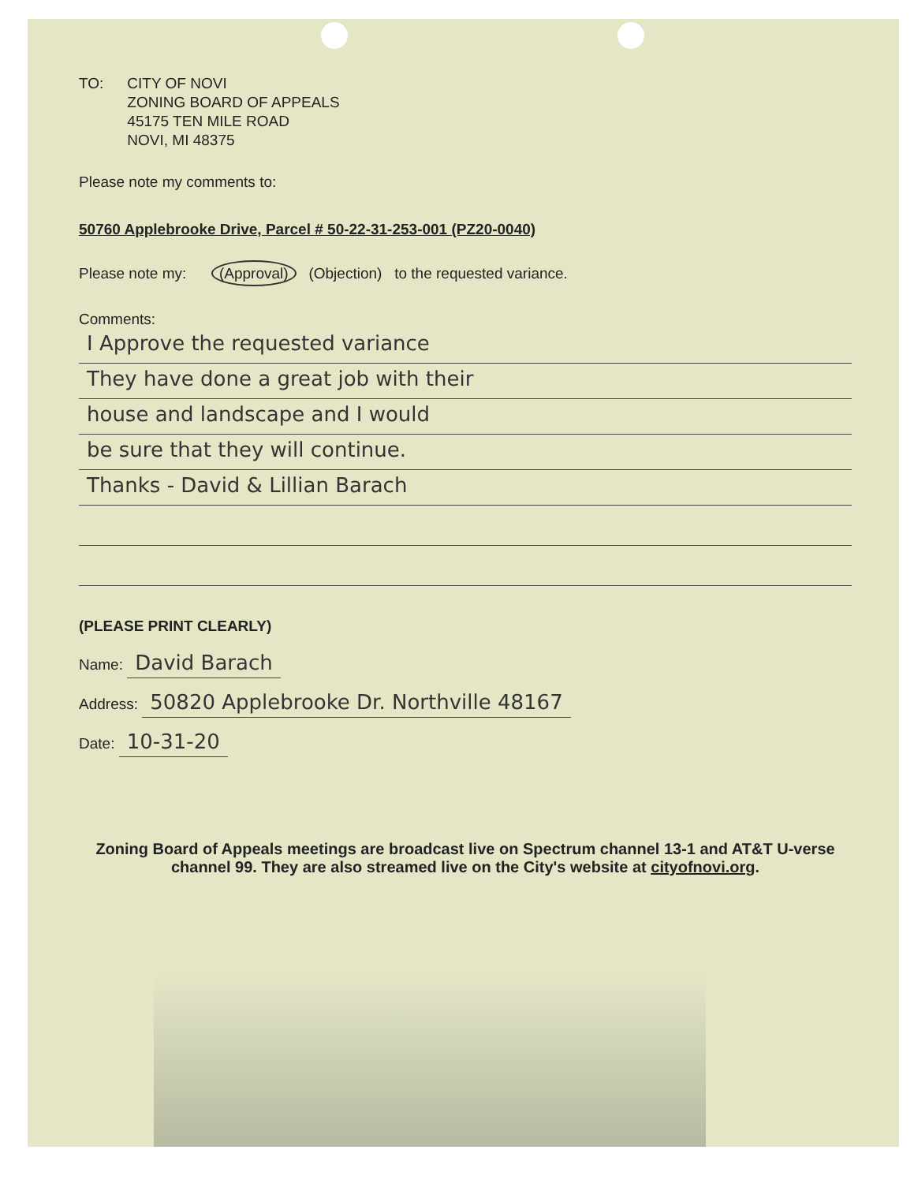TO: CITY OF NOVI
ZONING BOARD OF APPEALS
45175 TEN MILE ROAD
NOVI, MI 48375
Please note my comments to:
50760 Applebrooke Drive, Parcel # 50-22-31-253-001 (PZ20-0040)
Please note my: (Approval) (Objection) to the requested variance.
Comments:
I Approve the requested variance
They have done a great job with their
house and landscape and I would
be sure that they will continue.
Thanks - David & Lillian Barach
(PLEASE PRINT CLEARLY)
Name: David Barach
Address: 50820 Applebrooke Dr. Northville 48167
Date: 10-31-20
Zoning Board of Appeals meetings are broadcast live on Spectrum channel 13-1 and AT&T U-verse channel 99. They are also streamed live on the City's website at cityofnovi.org.